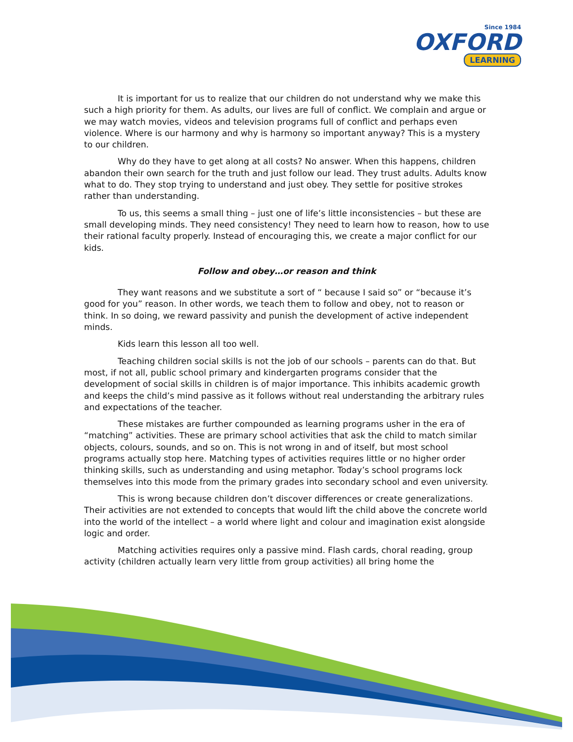Since 1984
OXFORD
LEARNING
It is important for us to realize that our children do not understand why we make this such a high priority for them. As adults, our lives are full of conflict. We complain and argue or we may watch movies, videos and television programs full of conflict and perhaps even violence. Where is our harmony and why is harmony so important anyway? This is a mystery to our children.
Why do they have to get along at all costs? No answer. When this happens, children abandon their own search for the truth and just follow our lead. They trust adults. Adults know what to do. They stop trying to understand and just obey. They settle for positive strokes rather than understanding.
To us, this seems a small thing – just one of life’s little inconsistencies – but these are small developing minds. They need consistency! They need to learn how to reason, how to use their rational faculty properly. Instead of encouraging this, we create a major conflict for our kids.
Follow and obey…or reason and think
They want reasons and we substitute a sort of “ because I said so” or “because it’s good for you” reason. In other words, we teach them to follow and obey, not to reason or think. In so doing, we reward passivity and punish the development of active independent minds.
Kids learn this lesson all too well.
Teaching children social skills is not the job of our schools – parents can do that. But most, if not all, public school primary and kindergarten programs consider that the development of social skills in children is of major importance. This inhibits academic growth and keeps the child’s mind passive as it follows without real understanding the arbitrary rules and expectations of the teacher.
These mistakes are further compounded as learning programs usher in the era of “matching” activities. These are primary school activities that ask the child to match similar objects, colours, sounds, and so on. This is not wrong in and of itself, but most school programs actually stop here. Matching types of activities requires little or no higher order thinking skills, such as understanding and using metaphor. Today’s school programs lock themselves into this mode from the primary grades into secondary school and even university.
This is wrong because children don’t discover differences or create generalizations. Their activities are not extended to concepts that would lift the child above the concrete world into the world of the intellect – a world where light and colour and imagination exist alongside logic and order.
Matching activities requires only a passive mind. Flash cards, choral reading, group activity (children actually learn very little from group activities) all bring home the